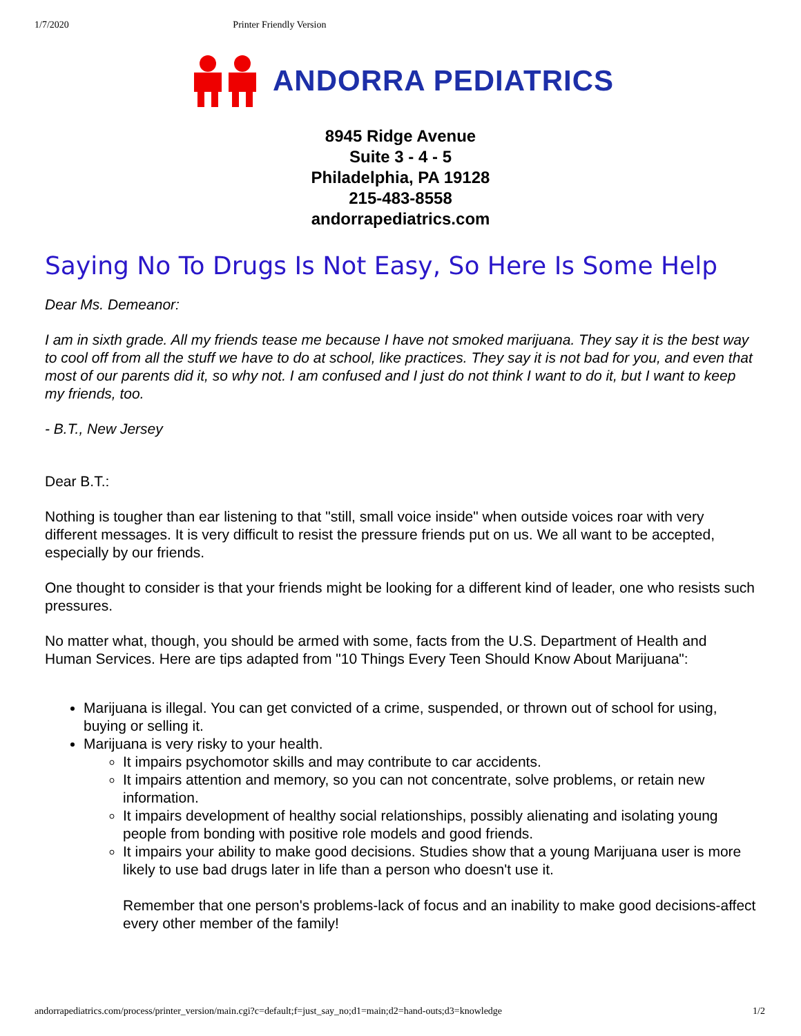1/7/2020 Printer Friendly Version
ANDORRA PEDIATRICS
8945 Ridge Avenue
Suite 3 - 4 - 5
Philadelphia, PA 19128
215-483-8558
andorrapediatrics.com
Saying No To Drugs Is Not Easy, So Here Is Some Help
Dear Ms. Demeanor:
I am in sixth grade. All my friends tease me because I have not smoked marijuana. They say it is the best way to cool off from all the stuff we have to do at school, like practices. They say it is not bad for you, and even that most of our parents did it, so why not. I am confused and I just do not think I want to do it, but I want to keep my friends, too.
- B.T., New Jersey
Dear B.T.:
Nothing is tougher than ear listening to that "still, small voice inside" when outside voices roar with very different messages. It is very difficult to resist the pressure friends put on us. We all want to be accepted, especially by our friends.
One thought to consider is that your friends might be looking for a different kind of leader, one who resists such pressures.
No matter what, though, you should be armed with some, facts from the U.S. Department of Health and Human Services. Here are tips adapted from "10 Things Every Teen Should Know About Marijuana":
Marijuana is illegal. You can get convicted of a crime, suspended, or thrown out of school for using, buying or selling it.
Marijuana is very risky to your health.
It impairs psychomotor skills and may contribute to car accidents.
It impairs attention and memory, so you can not concentrate, solve problems, or retain new information.
It impairs development of healthy social relationships, possibly alienating and isolating young people from bonding with positive role models and good friends.
It impairs your ability to make good decisions. Studies show that a young Marijuana user is more likely to use bad drugs later in life than a person who doesn't use it.
Remember that one person's problems-lack of focus and an inability to make good decisions-affect every other member of the family!
andorrapediatrics.com/process/printer_version/main.cgi?c=default;f=just_say_no;d1=main;d2=hand-outs;d3=knowledge 1/2